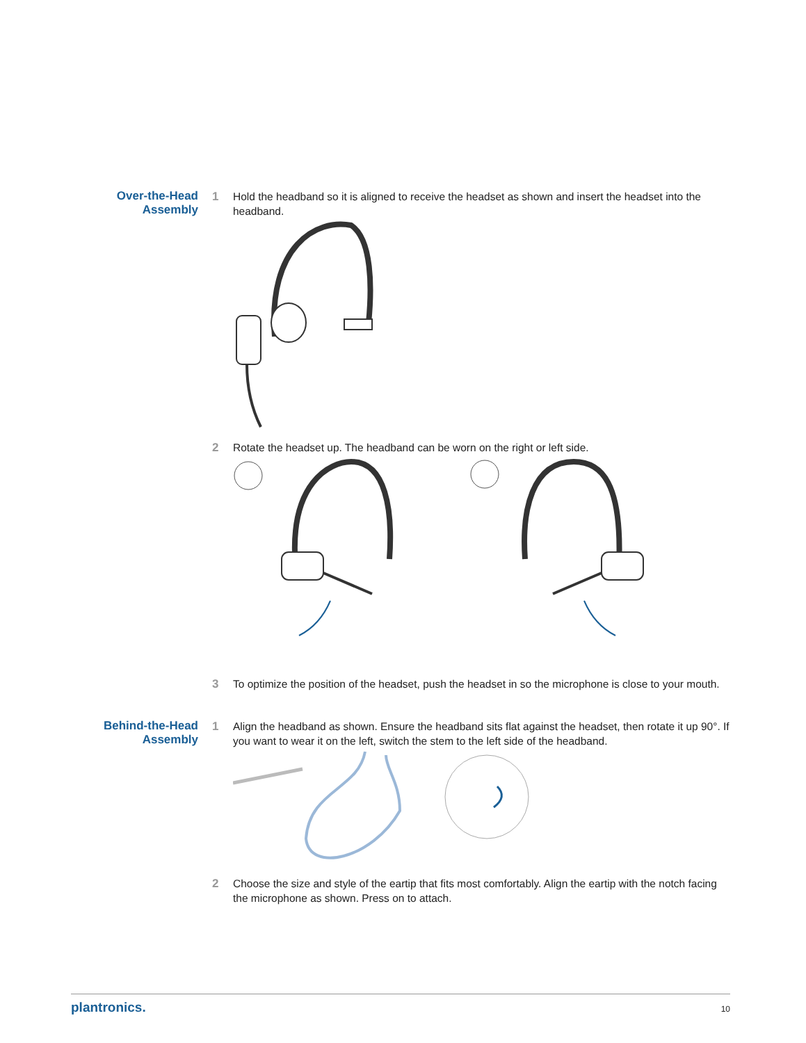Over-the-Head Assembly
1 Hold the headband so it is aligned to receive the headset as shown and insert the headset into the headband.
2 Rotate the headset up. The headband can be worn on the right or left side.
3 To optimize the position of the headset, push the headset in so the microphone is close to your mouth.
Behind-the-Head
Assembly
1 Align the headband as shown. Ensure the headband sits flat against the headset, then rotate it up 90°. If you want to wear it on the left, switch the stem to the left side of the headband.
2 Choose the size and style of the eartip that fits most comfortably. Align the eartip with the notch facing the microphone as shown. Press on to attach.
plantronics. 10